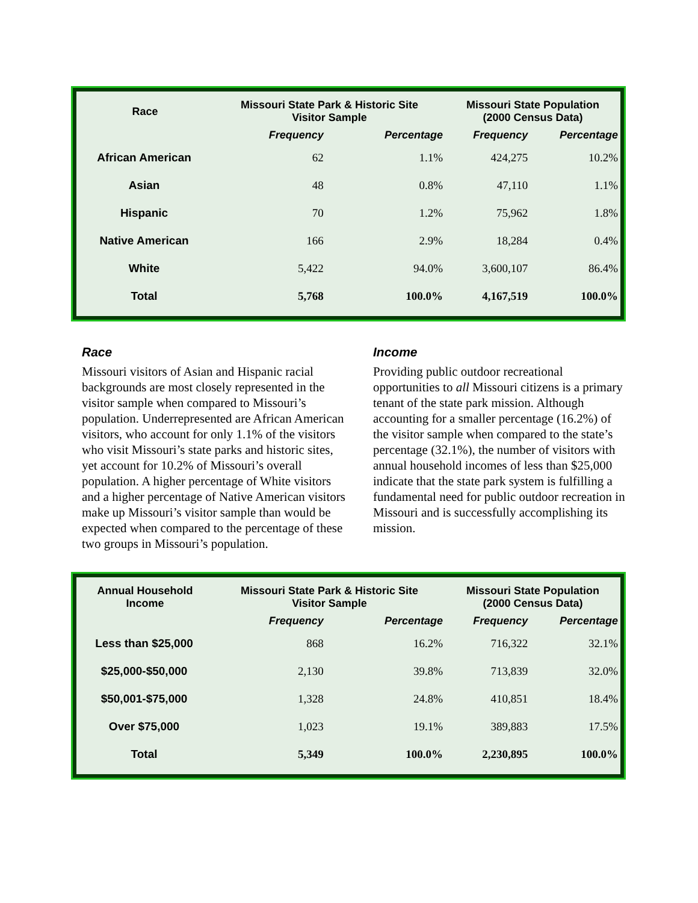| Race | Missouri State Park & Historic Site Visitor Sample | | Missouri State Population (2000 Census Data) | |
| --- | --- | --- | --- | --- |
| | Frequency | Percentage | Frequency | Percentage |
| African American | 62 | 1.1% | 424,275 | 10.2% |
| Asian | 48 | 0.8% | 47,110 | 1.1% |
| Hispanic | 70 | 1.2% | 75,962 | 1.8% |
| Native American | 166 | 2.9% | 18,284 | 0.4% |
| White | 5,422 | 94.0% | 3,600,107 | 86.4% |
| Total | 5,768 | 100.0% | 4,167,519 | 100.0% |
Race
Missouri visitors of Asian and Hispanic racial backgrounds are most closely represented in the visitor sample when compared to Missouri’s population. Underrepresented are African American visitors, who account for only 1.1% of the visitors who visit Missouri’s state parks and historic sites, yet account for 10.2% of Missouri’s overall population. A higher percentage of White visitors and a higher percentage of Native American visitors make up Missouri’s visitor sample than would be expected when compared to the percentage of these two groups in Missouri’s population.
Income
Providing public outdoor recreational opportunities to all Missouri citizens is a primary tenant of the state park mission. Although accounting for a smaller percentage (16.2%) of the visitor sample when compared to the state’s percentage (32.1%), the number of visitors with annual household incomes of less than $25,000 indicate that the state park system is fulfilling a fundamental need for public outdoor recreation in Missouri and is successfully accomplishing its mission.
| Annual Household Income | Missouri State Park & Historic Site Visitor Sample | | Missouri State Population (2000 Census Data) | |
| --- | --- | --- | --- | --- |
| | Frequency | Percentage | Frequency | Percentage |
| Less than $25,000 | 868 | 16.2% | 716,322 | 32.1% |
| $25,000-$50,000 | 2,130 | 39.8% | 713,839 | 32.0% |
| $50,001-$75,000 | 1,328 | 24.8% | 410,851 | 18.4% |
| Over $75,000 | 1,023 | 19.1% | 389,883 | 17.5% |
| Total | 5,349 | 100.0% | 2,230,895 | 100.0% |